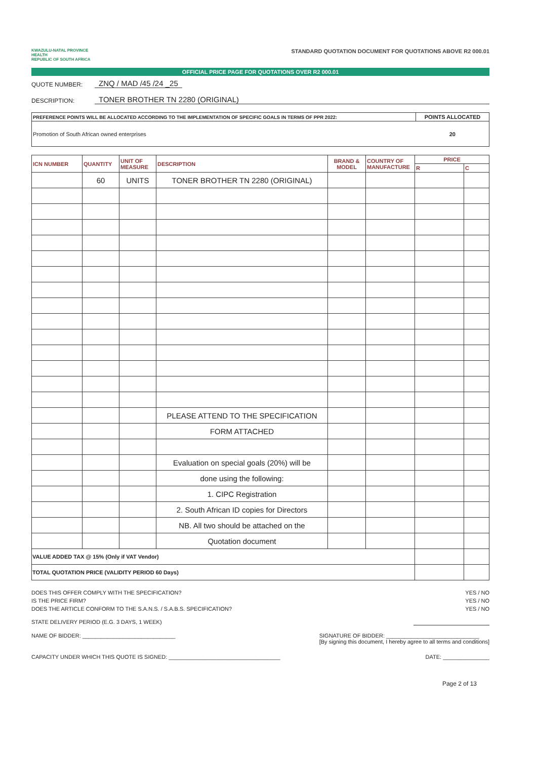KWAZULU-NATAL PROVINCE
HEALTH
REPUBLIC OF SOUTH AFRICA
STANDARD QUOTATION DOCUMENT FOR QUOTATIONS ABOVE R2 000.01
OFFICIAL PRICE PAGE FOR QUOTATIONS OVER R2 000.01
QUOTE NUMBER: ZNQ / MAD /45 /24 _25
DESCRIPTION: TONER BROTHER TN 2280 (ORIGINAL)
| PREFERENCE POINTS WILL BE ALLOCATED ACCORDING TO THE IMPLEMENTATION OF SPECIFIC GOALS IN TERMS OF PPR 2022: | POINTS ALLOCATED |
| --- | --- |
| Promotion of South African owned enterprises | 20 |
| ICN NUMBER | QUANTITY | UNIT OF MEASURE | DESCRIPTION | BRAND & MODEL | COUNTRY OF MANUFACTURE | PRICE | |
| --- | --- | --- | --- | --- | --- | --- | --- |
| | | | | | | R | C |
| | 60 | UNITS | TONER BROTHER TN 2280 (ORIGINAL) | | | | |
| | | | PLEASE ATTEND TO THE SPECIFICATION | | | | |
| | | | FORM ATTACHED | | | | |
| | | | Evaluation on special goals (20%) will be | | | | |
| | | | done using the following: | | | | |
| | | | 1. CIPC Registration | | | | |
| | | | 2. South African ID copies for Directors | | | | |
| | | | NB. All two should be attached on the | | | | |
| | | | Quotation document | | | | |
| VALUE ADDED TAX @ 15% (Only if VAT Vendor) | | | | | | | |
| TOTAL QUOTATION PRICE (VALIDITY PERIOD 60 Days) | | | | | | | |
DOES THIS OFFER COMPLY WITH THE SPECIFICATION? YES / NO
IS THE PRICE FIRM? YES / NO
DOES THE ARTICLE CONFORM TO THE S.A.N.S. / S.A.B.S. SPECIFICATION? YES / NO
STATE DELIVERY PERIOD (E.G. 3 DAYS, 1 WEEK)
NAME OF BIDDER: ______________________________ SIGNATURE OF BIDDER: ______________________________
[By signing this document, I hereby agree to all terms and conditions]
CAPACITY UNDER WHICH THIS QUOTE IS SIGNED: ____________________________________ DATE: _______________
Page 2 of 13